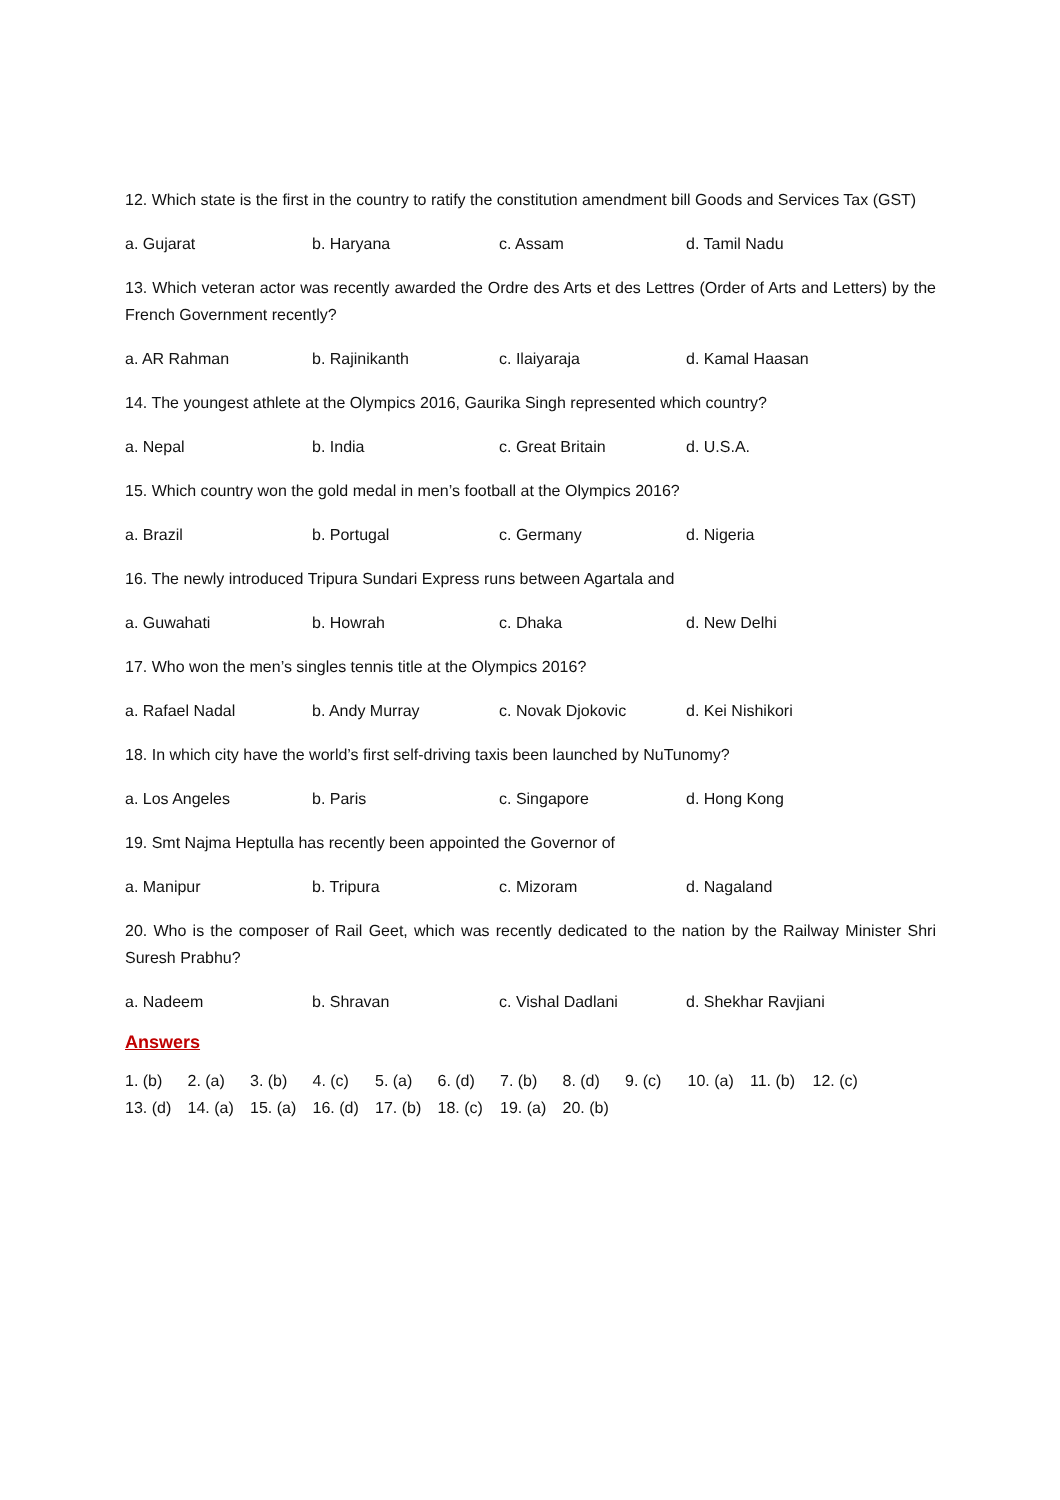12. Which state is the first in the country to ratify the constitution amendment bill Goods and Services Tax (GST)
a. Gujarat b. Haryana c. Assam d. Tamil Nadu
13. Which veteran actor was recently awarded the Ordre des Arts et des Lettres (Order of Arts and Letters) by the French Government recently?
a. AR Rahman b. Rajinikanth c. Ilaiyaraja d. Kamal Haasan
14. The youngest athlete at the Olympics 2016, Gaurika Singh represented which country?
a. Nepal b. India c. Great Britain d. U.S.A.
15. Which country won the gold medal in men’s football at the Olympics 2016?
a. Brazil b. Portugal c. Germany d. Nigeria
16. The newly introduced Tripura Sundari Express runs between Agartala and
a. Guwahati b. Howrah c. Dhaka d. New Delhi
17. Who won the men’s singles tennis title at the Olympics 2016?
a. Rafael Nadal b. Andy Murray c. Novak Djokovic d. Kei Nishikori
18. In which city have the world’s first self-driving taxis been launched by NuTunomy?
a. Los Angeles b. Paris c. Singapore d. Hong Kong
19. Smt Najma Heptulla has recently been appointed the Governor of
a. Manipur b. Tripura c. Mizoram d. Nagaland
20. Who is the composer of Rail Geet, which was recently dedicated to the nation by the Railway Minister Shri Suresh Prabhu?
a. Nadeem b. Shravan c. Vishal Dadlani d. Shekhar Ravjiani
Answers
1. (b) 2. (a) 3. (b) 4. (c) 5. (a) 6. (d) 7. (b) 8. (d) 9. (c) 10. (a) 11. (b) 12. (c) 13. (d) 14. (a) 15. (a) 16. (d) 17. (b) 18. (c) 19. (a) 20. (b)